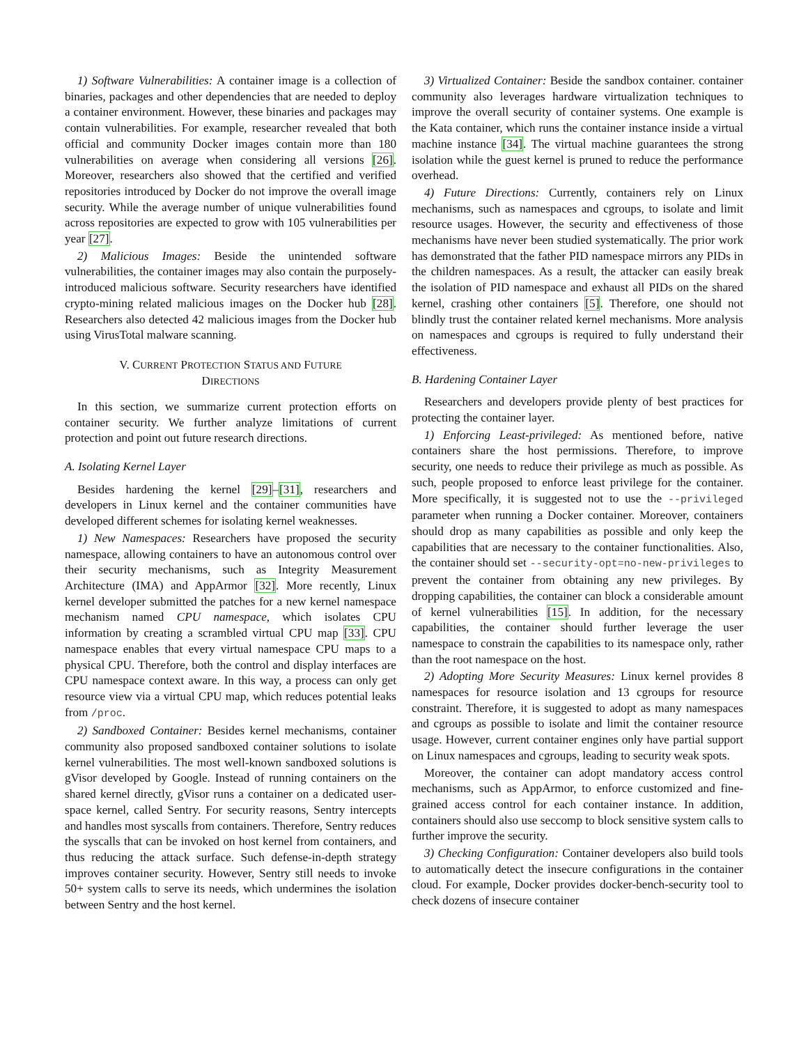1) Software Vulnerabilities: A container image is a collection of binaries, packages and other dependencies that are needed to deploy a container environment. However, these binaries and packages may contain vulnerabilities. For example, researcher revealed that both official and community Docker images contain more than 180 vulnerabilities on average when considering all versions [26]. Moreover, researchers also showed that the certified and verified repositories introduced by Docker do not improve the overall image security. While the average number of unique vulnerabilities found across repositories are expected to grow with 105 vulnerabilities per year [27].
2) Malicious Images: Beside the unintended software vulnerabilities, the container images may also contain the purposely-introduced malicious software. Security researchers have identified crypto-mining related malicious images on the Docker hub [28]. Researchers also detected 42 malicious images from the Docker hub using VirusTotal malware scanning.
V. CURRENT PROTECTION STATUS AND FUTURE
DIRECTIONS
In this section, we summarize current protection efforts on container security. We further analyze limitations of current protection and point out future research directions.
A. Isolating Kernel Layer
Besides hardening the kernel [29]–[31], researchers and developers in Linux kernel and the container communities have developed different schemes for isolating kernel weaknesses.
1) New Namespaces: Researchers have proposed the security namespace, allowing containers to have an autonomous control over their security mechanisms, such as Integrity Measurement Architecture (IMA) and AppArmor [32]. More recently, Linux kernel developer submitted the patches for a new kernel namespace mechanism named CPU namespace, which isolates CPU information by creating a scrambled virtual CPU map [33]. CPU namespace enables that every virtual namespace CPU maps to a physical CPU. Therefore, both the control and display interfaces are CPU namespace context aware. In this way, a process can only get resource view via a virtual CPU map, which reduces potential leaks from /proc.
2) Sandboxed Container: Besides kernel mechanisms, container community also proposed sandboxed container solutions to isolate kernel vulnerabilities. The most well-known sandboxed solutions is gVisor developed by Google. Instead of running containers on the shared kernel directly, gVisor runs a container on a dedicated user-space kernel, called Sentry. For security reasons, Sentry intercepts and handles most syscalls from containers. Therefore, Sentry reduces the syscalls that can be invoked on host kernel from containers, and thus reducing the attack surface. Such defense-in-depth strategy improves container security. However, Sentry still needs to invoke 50+ system calls to serve its needs, which undermines the isolation between Sentry and the host kernel.
3) Virtualized Container: Beside the sandbox container. container community also leverages hardware virtualization techniques to improve the overall security of container systems. One example is the Kata container, which runs the container instance inside a virtual machine instance [34]. The virtual machine guarantees the strong isolation while the guest kernel is pruned to reduce the performance overhead.
4) Future Directions: Currently, containers rely on Linux mechanisms, such as namespaces and cgroups, to isolate and limit resource usages. However, the security and effectiveness of those mechanisms have never been studied systematically. The prior work has demonstrated that the father PID namespace mirrors any PIDs in the children namespaces. As a result, the attacker can easily break the isolation of PID namespace and exhaust all PIDs on the shared kernel, crashing other containers [5]. Therefore, one should not blindly trust the container related kernel mechanisms. More analysis on namespaces and cgroups is required to fully understand their effectiveness.
B. Hardening Container Layer
Researchers and developers provide plenty of best practices for protecting the container layer.
1) Enforcing Least-privileged: As mentioned before, native containers share the host permissions. Therefore, to improve security, one needs to reduce their privilege as much as possible. As such, people proposed to enforce least privilege for the container. More specifically, it is suggested not to use the --privileged parameter when running a Docker container. Moreover, containers should drop as many capabilities as possible and only keep the capabilities that are necessary to the container functionalities. Also, the container should set --security-opt=no-new-privileges to prevent the container from obtaining any new privileges. By dropping capabilities, the container can block a considerable amount of kernel vulnerabilities [15]. In addition, for the necessary capabilities, the container should further leverage the user namespace to constrain the capabilities to its namespace only, rather than the root namespace on the host.
2) Adopting More Security Measures: Linux kernel provides 8 namespaces for resource isolation and 13 cgroups for resource constraint. Therefore, it is suggested to adopt as many namespaces and cgroups as possible to isolate and limit the container resource usage. However, current container engines only have partial support on Linux namespaces and cgroups, leading to security weak spots.
Moreover, the container can adopt mandatory access control mechanisms, such as AppArmor, to enforce customized and fine-grained access control for each container instance. In addition, containers should also use seccomp to block sensitive system calls to further improve the security.
3) Checking Configuration: Container developers also build tools to automatically detect the insecure configurations in the container cloud. For example, Docker provides docker-bench-security tool to check dozens of insecure container